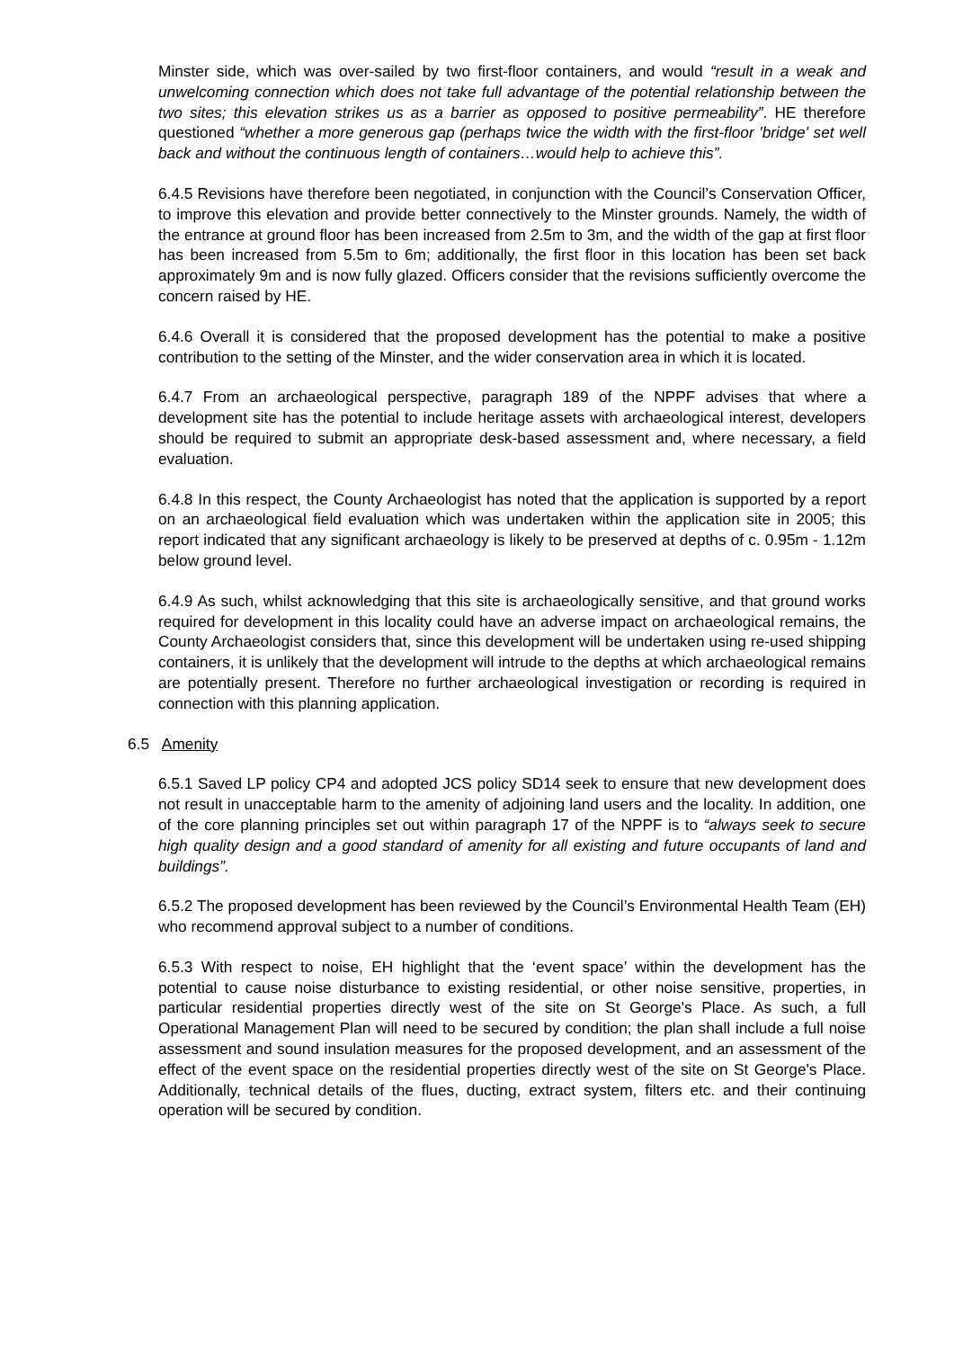Minster side, which was over-sailed by two first-floor containers, and would “result in a weak and unwelcoming connection which does not take full advantage of the potential relationship between the two sites; this elevation strikes us as a barrier as opposed to positive permeability”. HE therefore questioned “whether a more generous gap (perhaps twice the width with the first-floor 'bridge' set well back and without the continuous length of containers…would help to achieve this”.
6.4.5 Revisions have therefore been negotiated, in conjunction with the Council’s Conservation Officer, to improve this elevation and provide better connectively to the Minster grounds. Namely, the width of the entrance at ground floor has been increased from 2.5m to 3m, and the width of the gap at first floor has been increased from 5.5m to 6m; additionally, the first floor in this location has been set back approximately 9m and is now fully glazed. Officers consider that the revisions sufficiently overcome the concern raised by HE.
6.4.6 Overall it is considered that the proposed development has the potential to make a positive contribution to the setting of the Minster, and the wider conservation area in which it is located.
6.4.7 From an archaeological perspective, paragraph 189 of the NPPF advises that where a development site has the potential to include heritage assets with archaeological interest, developers should be required to submit an appropriate desk-based assessment and, where necessary, a field evaluation.
6.4.8 In this respect, the County Archaeologist has noted that the application is supported by a report on an archaeological field evaluation which was undertaken within the application site in 2005; this report indicated that any significant archaeology is likely to be preserved at depths of c. 0.95m - 1.12m below ground level.
6.4.9 As such, whilst acknowledging that this site is archaeologically sensitive, and that ground works required for development in this locality could have an adverse impact on archaeological remains, the County Archaeologist considers that, since this development will be undertaken using re-used shipping containers, it is unlikely that the development will intrude to the depths at which archaeological remains are potentially present. Therefore no further archaeological investigation or recording is required in connection with this planning application.
6.5 Amenity
6.5.1 Saved LP policy CP4 and adopted JCS policy SD14 seek to ensure that new development does not result in unacceptable harm to the amenity of adjoining land users and the locality. In addition, one of the core planning principles set out within paragraph 17 of the NPPF is to “always seek to secure high quality design and a good standard of amenity for all existing and future occupants of land and buildings”.
6.5.2 The proposed development has been reviewed by the Council’s Environmental Health Team (EH) who recommend approval subject to a number of conditions.
6.5.3 With respect to noise, EH highlight that the ‘event space’ within the development has the potential to cause noise disturbance to existing residential, or other noise sensitive, properties, in particular residential properties directly west of the site on St George's Place. As such, a full Operational Management Plan will need to be secured by condition; the plan shall include a full noise assessment and sound insulation measures for the proposed development, and an assessment of the effect of the event space on the residential properties directly west of the site on St George's Place. Additionally, technical details of the flues, ducting, extract system, filters etc. and their continuing operation will be secured by condition.